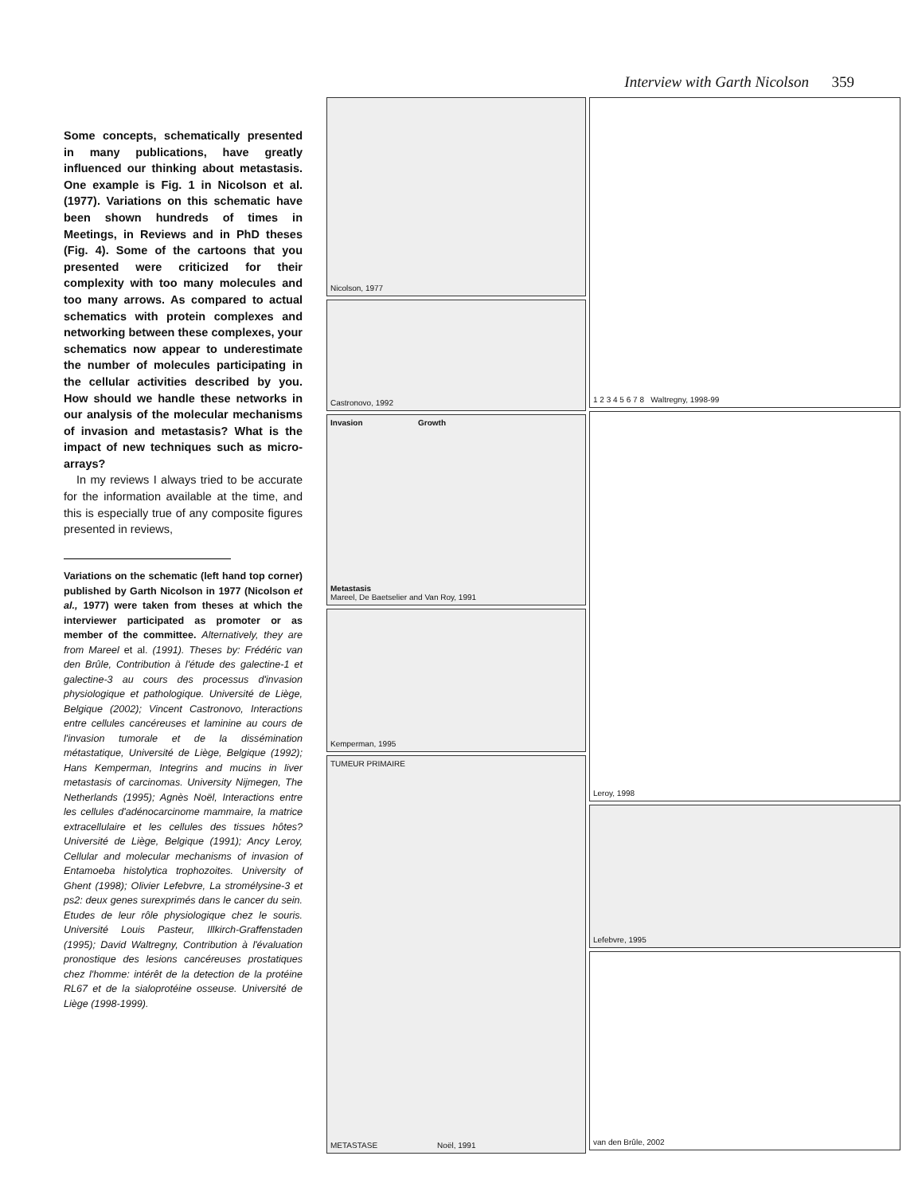Interview with Garth Nicolson 359
Some concepts, schematically presented in many publications, have greatly influenced our thinking about metastasis. One example is Fig. 1 in Nicolson et al. (1977). Variations on this schematic have been shown hundreds of times in Meetings, in Reviews and in PhD theses (Fig. 4). Some of the cartoons that you presented were criticized for their complexity with too many molecules and too many arrows. As compared to actual schematics with protein complexes and networking between these complexes, your schematics now appear to underestimate the number of molecules participating in the cellular activities described by you. How should we handle these networks in our analysis of the molecular mechanisms of invasion and metastasis? What is the impact of new techniques such as micro-arrays?
In my reviews I always tried to be accurate for the information available at the time, and this is especially true of any composite figures presented in reviews,
Variations on the schematic (left hand top corner) published by Garth Nicolson in 1977 (Nicolson et al., 1977) were taken from theses at which the interviewer participated as promoter or as member of the committee. Alternatively, they are from Mareel et al. (1991). Theses by: Frédéric van den Brûle, Contribution à l'étude des galectine-1 et galectine-3 au cours des processus d'invasion physiologique et pathologique. Université de Liège, Belgique (2002); Vincent Castronovo, Interactions entre cellules cancéreuses et laminine au cours de l'invasion tumorale et de la dissémination métastatique, Université de Liège, Belgique (1992); Hans Kemperman, Integrins and mucins in liver metastasis of carcinomas. University Nijmegen, The Netherlands (1995); Agnès Noël, Interactions entre les cellules d'adénocarcinome mammaire, la matrice extracellulaire et les cellules des tissues hôtes? Université de Liège, Belgique (1991); Ancy Leroy, Cellular and molecular mechanisms of invasion of Entamoeba histolytica trophozoites. University of Ghent (1998); Olivier Lefebvre, La stromélysine-3 et ps2: deux genes surexprimés dans le cancer du sein. Etudes de leur rôle physiologique chez le souris. Université Louis Pasteur, Illkirch-Graffenstaden (1995); David Waltregny, Contribution à l'évaluation pronostique des lesions cancéreuses prostatiques chez l'homme: intérêt de la detection de la protéine RL67 et de la sialoprotéine osseuse. Université de Liège (1998-1999).
Nicolson, 1977
Castronovo, 1992
Invasion Growth
Metastasis
Mareel, De Baetselier and Van Roy, 1991
Kemperman, 1995
TUMEUR PRIMAIRE
METASTASE Noël, 1991
1 2 3 4 5 6 7 8 Waltregny, 1998-99
Leroy, 1998
Lefebvre, 1995
van den Brûle, 2002